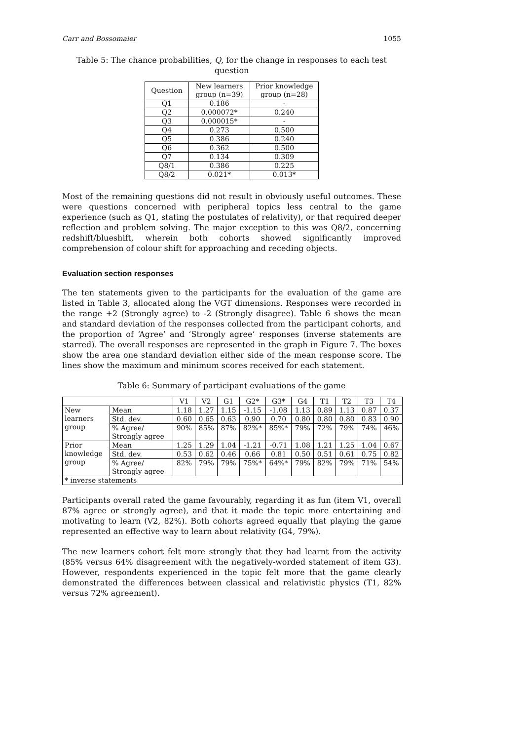Carr and Bossomaier 1055
Table 5: The chance probabilities, Q, for the change in responses to each test question
| Question | New learners group (n=39) | Prior knowledge group (n=28) |
| --- | --- | --- |
| Q1 | 0.186 | - |
| Q2 | 0.000072* | 0.240 |
| Q3 | 0.000015* | - |
| Q4 | 0.273 | 0.500 |
| Q5 | 0.386 | 0.240 |
| Q6 | 0.362 | 0.500 |
| Q7 | 0.134 | 0.309 |
| Q8/1 | 0.386 | 0.225 |
| Q8/2 | 0.021* | 0.013* |
Most of the remaining questions did not result in obviously useful outcomes. These were questions concerned with peripheral topics less central to the game experience (such as Q1, stating the postulates of relativity), or that required deeper reflection and problem solving. The major exception to this was Q8/2, concerning redshift/blueshift, wherein both cohorts showed significantly improved comprehension of colour shift for approaching and receding objects.
Evaluation section responses
The ten statements given to the participants for the evaluation of the game are listed in Table 3, allocated along the VGT dimensions. Responses were recorded in the range +2 (Strongly agree) to -2 (Strongly disagree). Table 6 shows the mean and standard deviation of the responses collected from the participant cohorts, and the proportion of ‘Agree’ and ‘Strongly agree’ responses (inverse statements are starred). The overall responses are represented in the graph in Figure 7. The boxes show the area one standard deviation either side of the mean response score. The lines show the maximum and minimum scores received for each statement.
Table 6: Summary of participant evaluations of the game
| | | V1 | V2 | G1 | G2* | G3* | G4 | T1 | T2 | T3 | T4 |
| --- | --- | --- | --- | --- | --- | --- | --- | --- | --- | --- | --- |
| New learners group | Mean | 1.18 | 1.27 | 1.15 | -1.15 | -1.08 | 1.13 | 0.89 | 1.13 | 0.87 | 0.37 |
| | Std. dev. | 0.60 | 0.65 | 0.63 | 0.90 | 0.70 | 0.80 | 0.80 | 0.80 | 0.83 | 0.90 |
| | % Agree/ Strongly agree | 90% | 85% | 87% | 82%* | 85%* | 79% | 72% | 79% | 74% | 46% |
| Prior knowledge group | Mean | 1.25 | 1.29 | 1.04 | -1.21 | -0.71 | 1.08 | 1.21 | 1.25 | 1.04 | 0.67 |
| | Std. dev. | 0.53 | 0.62 | 0.46 | 0.66 | 0.81 | 0.50 | 0.51 | 0.61 | 0.75 | 0.82 |
| | % Agree/ Strongly agree | 82% | 79% | 79% | 75%* | 64%* | 79% | 82% | 79% | 71% | 54% |
| * inverse statements | | | | | | | | | | | |
Participants overall rated the game favourably, regarding it as fun (item V1, overall 87% agree or strongly agree), and that it made the topic more entertaining and motivating to learn (V2, 82%). Both cohorts agreed equally that playing the game represented an effective way to learn about relativity (G4, 79%).
The new learners cohort felt more strongly that they had learnt from the activity (85% versus 64% disagreement with the negatively-worded statement of item G3). However, respondents experienced in the topic felt more that the game clearly demonstrated the differences between classical and relativistic physics (T1, 82% versus 72% agreement).